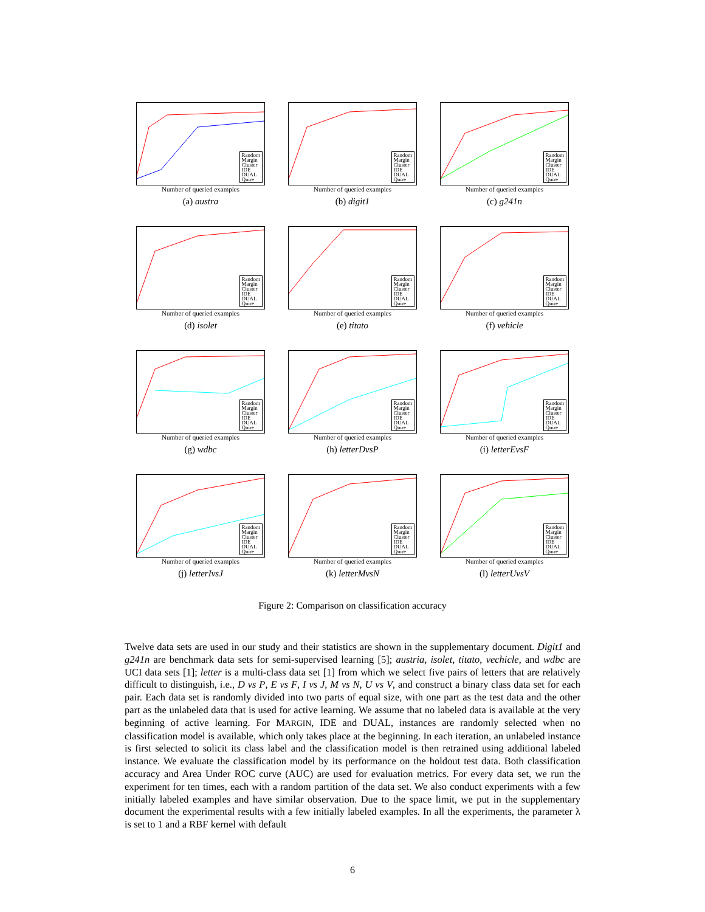Random
Margin
Cluster
IDE
DUAL
Quire
Number of queried examples
(a) austra
Random
Margin
Cluster
IDE
DUAL
Quire
Number of queried examples
(b) digit1
Random
Margin
Cluster
IDE
DUAL
Quire
Number of queried examples
(c) g241n
Random
Margin
Cluster
IDE
DUAL
Quire
Number of queried examples
(d) isolet
Random
Margin
Cluster
IDE
DUAL
Quire
Number of queried examples
(e) titato
Random
Margin
Cluster
IDE
DUAL
Quire
Number of queried examples
(f) vehicle
Random
Margin
Cluster
IDE
DUAL
Quire
Number of queried examples
(g) wdbc
Random
Margin
Cluster
IDE
DUAL
Quire
Number of queried examples
(h) letterDvsP
Random
Margin
Cluster
IDE
DUAL
Quire
Number of queried examples
(i) letterEvsF
Random
Margin
Cluster
IDE
DUAL
Quire
Number of queried examples
(j) letterIvsJ
Random
Margin
Cluster
IDE
DUAL
Quire
Number of queried examples
(k) letterMvsN
Random
Margin
Cluster
IDE
DUAL
Quire
Number of queried examples
(l) letterUvsV
Figure 2: Comparison on classification accuracy
Twelve data sets are used in our study and their statistics are shown in the supplementary document. Digit1 and g241n are benchmark data sets for semi-supervised learning [5]; austria, isolet, titato, vechicle, and wdbc are UCI data sets [1]; letter is a multi-class data set [1] from which we select five pairs of letters that are relatively difficult to distinguish, i.e., D vs P, E vs F, I vs J, M vs N, U vs V, and construct a binary class data set for each pair. Each data set is randomly divided into two parts of equal size, with one part as the test data and the other part as the unlabeled data that is used for active learning. We assume that no labeled data is available at the very beginning of active learning. For MARGIN, IDE and DUAL, instances are randomly selected when no classification model is available, which only takes place at the beginning. In each iteration, an unlabeled instance is first selected to solicit its class label and the classification model is then retrained using additional labeled instance. We evaluate the classification model by its performance on the holdout test data. Both classification accuracy and Area Under ROC curve (AUC) are used for evaluation metrics. For every data set, we run the experiment for ten times, each with a random partition of the data set. We also conduct experiments with a few initially labeled examples and have similar observation. Due to the space limit, we put in the supplementary document the experimental results with a few initially labeled examples. In all the experiments, the parameter λ is set to 1 and a RBF kernel with default
6